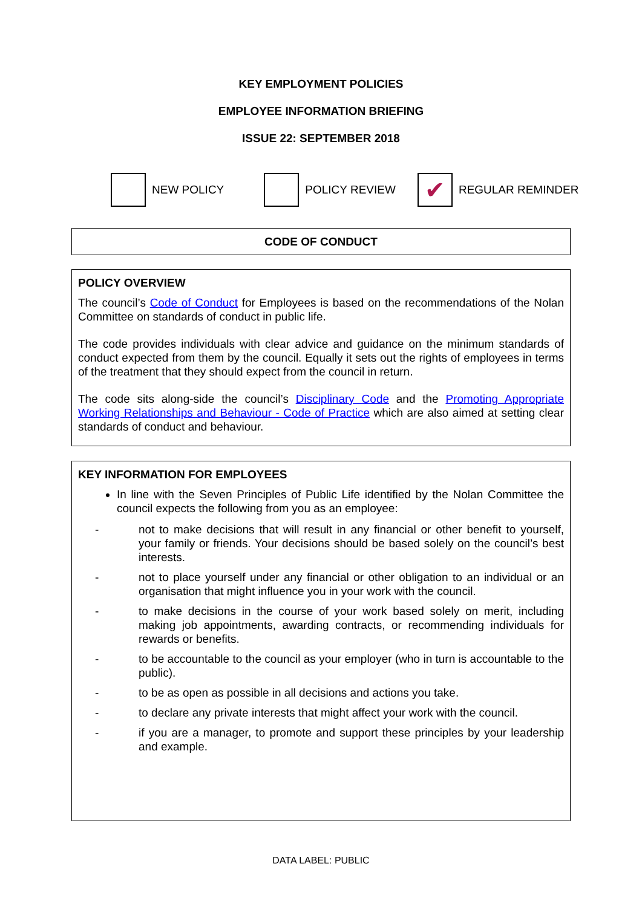KEY EMPLOYMENT POLICIES
EMPLOYEE INFORMATION BRIEFING
ISSUE 22: SEPTEMBER 2018
NEW POLICY POLICY REVIEW ✔ REGULAR REMINDER
CODE OF CONDUCT
POLICY OVERVIEW
The council’s Code of Conduct for Employees is based on the recommendations of the Nolan Committee on standards of conduct in public life.
The code provides individuals with clear advice and guidance on the minimum standards of conduct expected from them by the council. Equally it sets out the rights of employees in terms of the treatment that they should expect from the council in return.
The code sits along-side the council’s Disciplinary Code and the Promoting Appropriate Working Relationships and Behaviour - Code of Practice which are also aimed at setting clear standards of conduct and behaviour.
KEY INFORMATION FOR EMPLOYEES
In line with the Seven Principles of Public Life identified by the Nolan Committee the council expects the following from you as an employee:
- not to make decisions that will result in any financial or other benefit to yourself, your family or friends. Your decisions should be based solely on the council’s best interests.
- not to place yourself under any financial or other obligation to an individual or an organisation that might influence you in your work with the council.
- to make decisions in the course of your work based solely on merit, including making job appointments, awarding contracts, or recommending individuals for rewards or benefits.
- to be accountable to the council as your employer (who in turn is accountable to the public).
- to be as open as possible in all decisions and actions you take.
- to declare any private interests that might affect your work with the council.
- if you are a manager, to promote and support these principles by your leadership and example.
DATA LABEL: PUBLIC